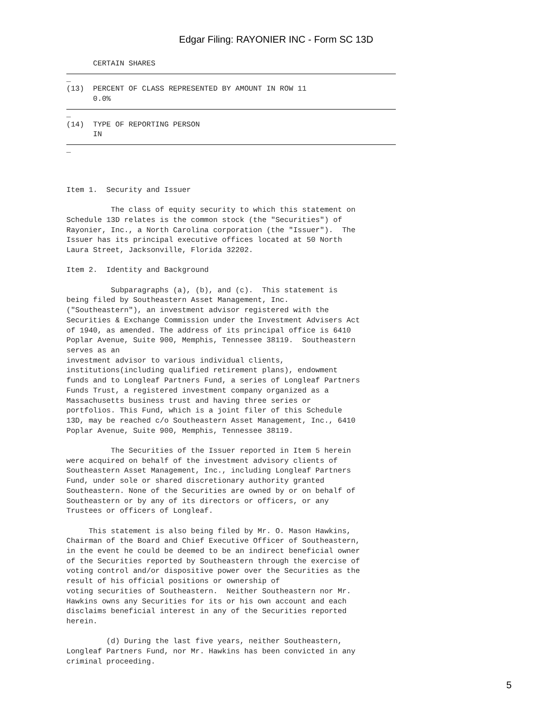Edgar Filing: RAYONIER INC - Form SC 13D
      CERTAIN SHARES
_
(13)  PERCENT OF CLASS REPRESENTED BY AMOUNT IN ROW 11
      0.0%
_
(14)  TYPE OF REPORTING PERSON
      IN
_



Item 1.  Security and Issuer

          The class of equity security to which this statement on
Schedule 13D relates is the common stock (the "Securities") of
Rayonier, Inc., a North Carolina corporation (the "Issuer").  The
Issuer has its principal executive offices located at 50 North
Laura Street, Jacksonville, Florida 32202.

Item 2.  Identity and Background

          Subparagraphs (a), (b), and (c).  This statement is
being filed by Southeastern Asset Management, Inc.
("Southeastern"), an investment advisor registered with the
Securities & Exchange Commission under the Investment Advisers Act
of 1940, as amended. The address of its principal office is 6410
Poplar Avenue, Suite 900, Memphis, Tennessee 38119.  Southeastern
serves as an
investment advisor to various individual clients,
institutions(including qualified retirement plans), endowment
funds and to Longleaf Partners Fund, a series of Longleaf Partners
Funds Trust, a registered investment company organized as a
Massachusetts business trust and having three series or
portfolios. This Fund, which is a joint filer of this Schedule
13D, may be reached c/o Southeastern Asset Management, Inc., 6410
Poplar Avenue, Suite 900, Memphis, Tennessee 38119.

          The Securities of the Issuer reported in Item 5 herein
were acquired on behalf of the investment advisory clients of
Southeastern Asset Management, Inc., including Longleaf Partners
Fund, under sole or shared discretionary authority granted
Southeastern. None of the Securities are owned by or on behalf of
Southeastern or by any of its directors or officers, or any
Trustees or officers of Longleaf.

     This statement is also being filed by Mr. O. Mason Hawkins,
Chairman of the Board and Chief Executive Officer of Southeastern,
in the event he could be deemed to be an indirect beneficial owner
of the Securities reported by Southeastern through the exercise of
voting control and/or dispositive power over the Securities as the
result of his official positions or ownership of
voting securities of Southeastern.  Neither Southeastern nor Mr.
Hawkins owns any Securities for its or his own account and each
disclaims beneficial interest in any of the Securities reported
herein.

         (d) During the last five years, neither Southeastern,
Longleaf Partners Fund, nor Mr. Hawkins has been convicted in any
criminal proceeding.
5